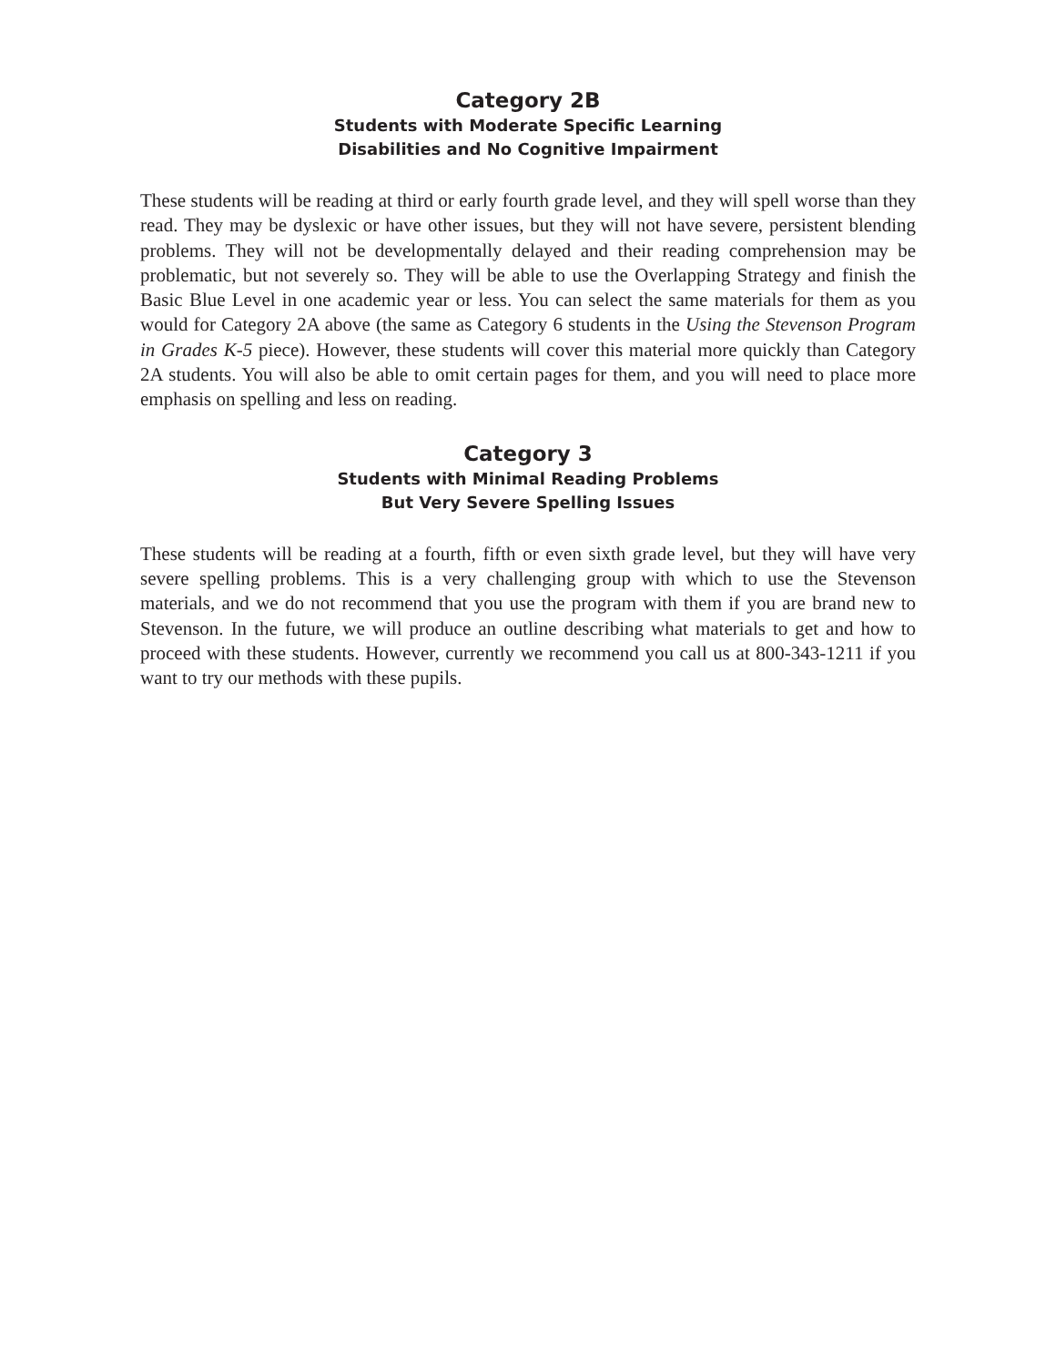Category 2B
Students with Moderate Specific Learning
Disabilities and No Cognitive Impairment
These students will be reading at third or early fourth grade level, and they will spell worse than they read. They may be dyslexic or have other issues, but they will not have severe, persistent blending problems. They will not be developmentally delayed and their reading comprehension may be problematic, but not severely so. They will be able to use the Overlapping Strategy and finish the Basic Blue Level in one academic year or less. You can select the same materials for them as you would for Category 2A above (the same as Category 6 students in the Using the Stevenson Program in Grades K-5 piece). However, these students will cover this material more quickly than Category 2A students. You will also be able to omit certain pages for them, and you will need to place more emphasis on spelling and less on reading.
Category 3
Students with Minimal Reading Problems
But Very Severe Spelling Issues
These students will be reading at a fourth, fifth or even sixth grade level, but they will have very severe spelling problems. This is a very challenging group with which to use the Stevenson materials, and we do not recommend that you use the program with them if you are brand new to Stevenson. In the future, we will produce an outline describing what materials to get and how to proceed with these students. However, currently we recommend you call us at 800-343-1211 if you want to try our methods with these pupils.